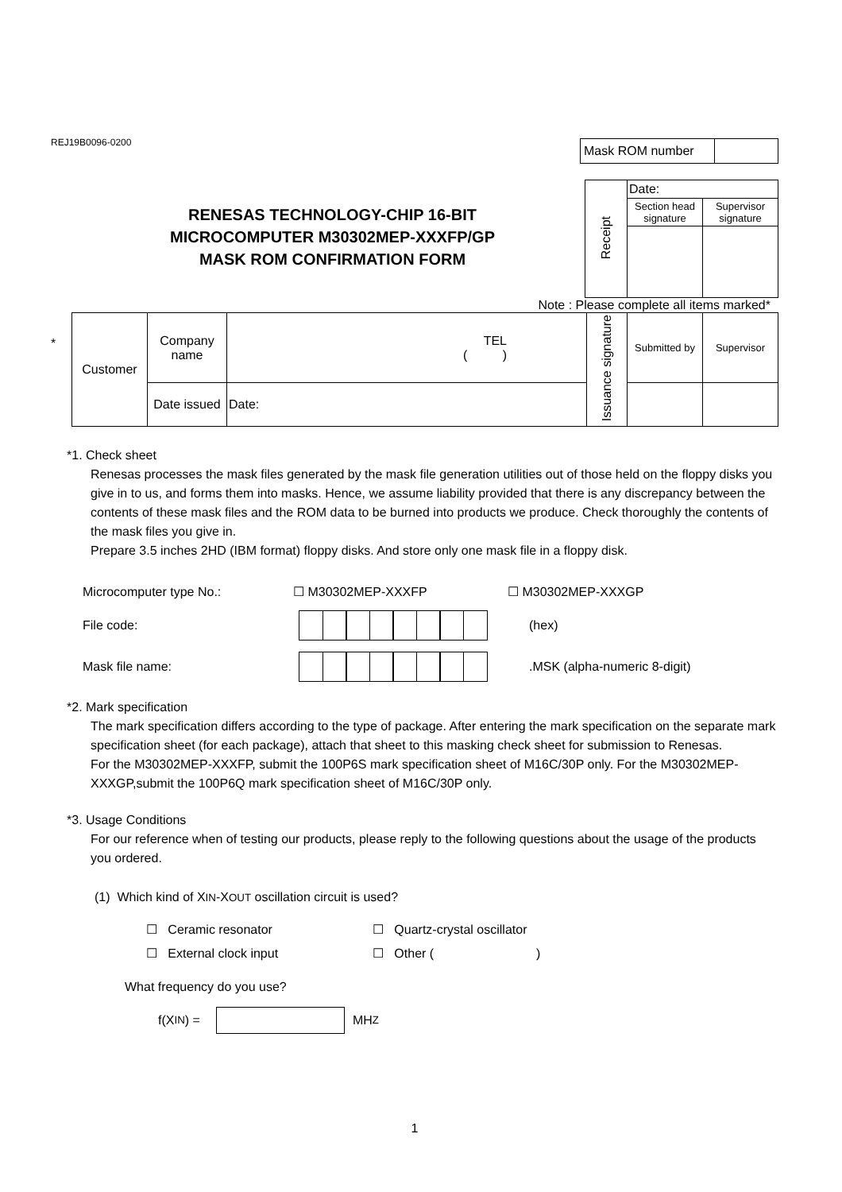REJ19B0096-0200
| Mask ROM number | |
RENESAS TECHNOLOGY-CHIP 16-BIT
MICROCOMPUTER M30302MEP-XXXFP/GP
MASK ROM CONFIRMATION FORM
| Receipt | Date: | |
| | Section head signature | Supervisor signature |
Note : Please complete all items marked*
*
| Customer | Company name | TEL ( ) | Issuance signature | Submitted by | Supervisor |
| | Date issued | Date: | | | |
*1. Check sheet
Renesas processes the mask files generated by the mask file generation utilities out of those held on the floppy disks you give in to us, and forms them into masks. Hence, we assume liability provided that there is any discrepancy between the contents of these mask files and the ROM data to be burned into products we produce. Check thoroughly the contents of the mask files you give in.
Prepare 3.5 inches 2HD (IBM format) floppy disks. And store only one mask file in a floppy disk.
Microcomputer type No.: ☐ M30302MEP-XXXFP ☐ M30302MEP-XXXGP
File code: (hex)
Mask file name: .MSK (alpha-numeric 8-digit)
*2. Mark specification
The mark specification differs according to the type of package. After entering the mark specification on the separate mark specification sheet (for each package), attach that sheet to this masking check sheet for submission to Renesas.
For the M30302MEP-XXXFP, submit the 100P6S mark specification sheet of M16C/30P only. For the M30302MEP-XXXGP,submit the 100P6Q mark specification sheet of M16C/30P only.
*3. Usage Conditions
For our reference when of testing our products, please reply to the following questions about the usage of the products you ordered.
(1) Which kind of XIN-XOUT oscillation circuit is used?
☐ Ceramic resonator ☐ Quartz-crystal oscillator
☐ External clock input ☐ Other ( )
What frequency do you use?
f(X IN) = MH Z
1